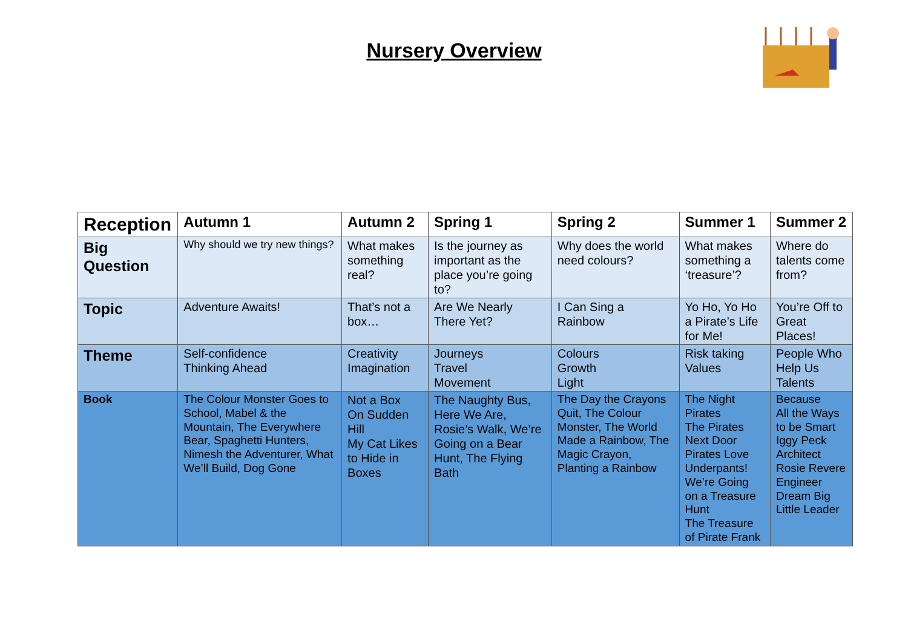Nursery Overview
| Reception | Autumn 1 | Autumn 2 | Spring 1 | Spring 2 | Summer 1 | Summer 2 |
| --- | --- | --- | --- | --- | --- | --- |
| Big Question | Why should we try new things? | What makes something real? | Is the journey as important as the place you’re going to? | Why does the world need colours? | What makes something a ‘treasure’? | Where do talents come from? |
| Topic | Adventure Awaits! | That’s not a box… | Are We Nearly There Yet? | I Can Sing a Rainbow | Yo Ho, Yo Ho a Pirate’s Life for Me! | You’re Off to Great Places! |
| Theme | Self-confidence Thinking Ahead | Creativity Imagination | Journeys Travel Movement | Colours Growth Light | Risk taking Values | People Who Help Us Talents |
| Book | The Colour Monster Goes to School, Mabel & the Mountain, The Everywhere Bear, Spaghetti Hunters, Nimesh the Adventurer, What We’ll Build, Dog Gone | Not a Box On Sudden Hill My Cat Likes to Hide in Boxes | The Naughty Bus, Here We Are, Rosie’s Walk, We’re Going on a Bear Hunt, The Flying Bath | The Day the Crayons Quit, The Colour Monster, The World Made a Rainbow, The Magic Crayon, Planting a Rainbow | The Night Pirates The Pirates Next Door Pirates Love Underpants! We’re Going on a Treasure Hunt The Treasure of Pirate Frank | Because All the Ways to be Smart Iggy Peck Architect Rosie Revere Engineer Dream Big Little Leader |